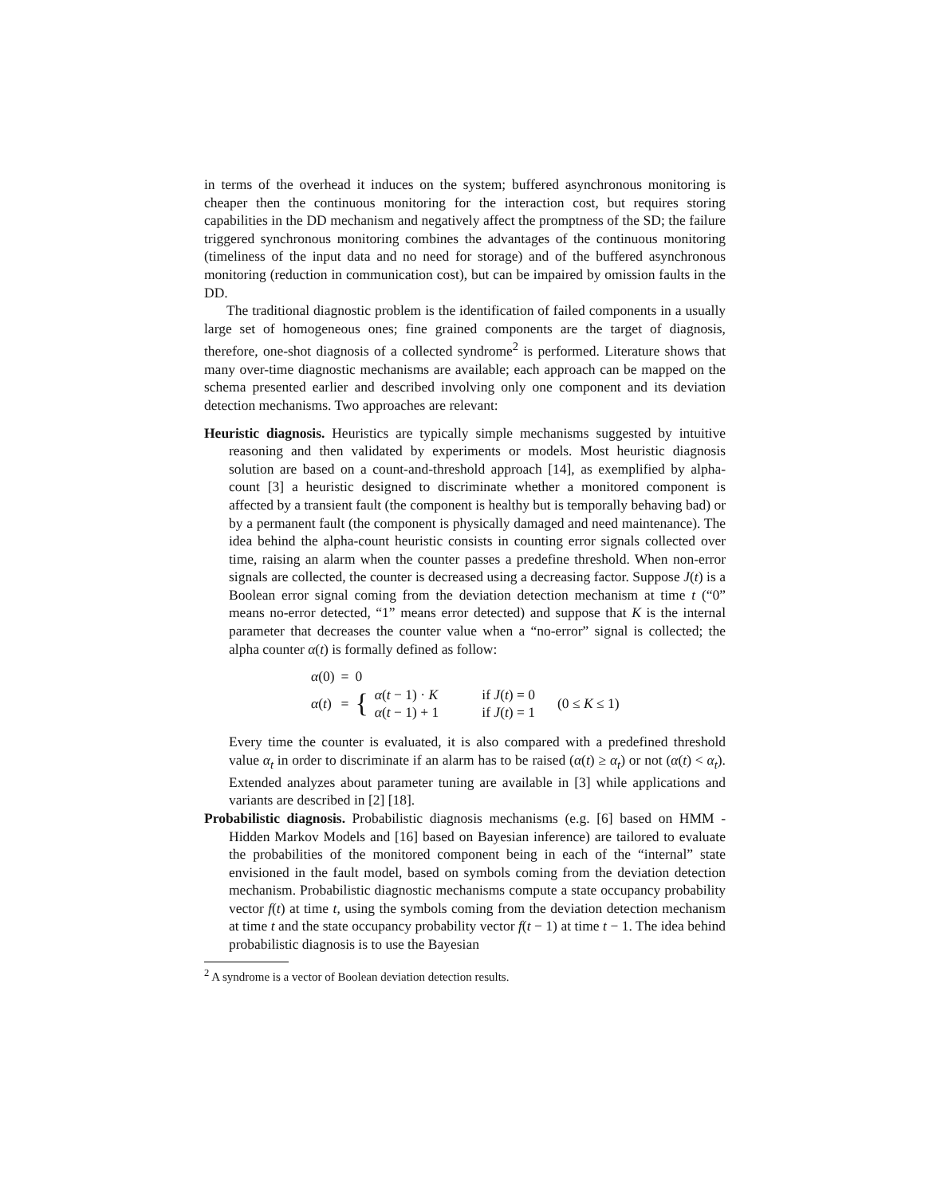in terms of the overhead it induces on the system; buffered asynchronous monitoring is cheaper then the continuous monitoring for the interaction cost, but requires storing capabilities in the DD mechanism and negatively affect the promptness of the SD; the failure triggered synchronous monitoring combines the advantages of the continuous monitoring (timeliness of the input data and no need for storage) and of the buffered asynchronous monitoring (reduction in communication cost), but can be impaired by omission faults in the DD.
The traditional diagnostic problem is the identification of failed components in a usually large set of homogeneous ones; fine grained components are the target of diagnosis, therefore, one-shot diagnosis of a collected syndrome<sup>2</sup> is performed. Literature shows that many over-time diagnostic mechanisms are available; each approach can be mapped on the schema presented earlier and described involving only one component and its deviation detection mechanisms. Two approaches are relevant:
Heuristic diagnosis. Heuristics are typically simple mechanisms suggested by intuitive reasoning and then validated by experiments or models. Most heuristic diagnosis solution are based on a count-and-threshold approach [14], as exemplified by alpha-count [3] a heuristic designed to discriminate whether a monitored component is affected by a transient fault (the component is healthy but is temporally behaving bad) or by a permanent fault (the component is physically damaged and need maintenance). The idea behind the alpha-count heuristic consists in counting error signals collected over time, raising an alarm when the counter passes a predefine threshold. When non-error signals are collected, the counter is decreased using a decreasing factor. Suppose J(t) is a Boolean error signal coming from the deviation detection mechanism at time t (“0” means no-error detected, “1” means error detected) and suppose that K is the internal parameter that decreases the counter value when a “no-error” signal is collected; the alpha counter α(t) is formally defined as follow:
| α (0) | = | 0 | | | |
| α ( t ) | = | { | α ( t − 1) · K α ( t − 1) + 1 | if J ( t ) = 0 if J ( t ) = 1 | (0 ≤ K ≤ 1) |
Every time the counter is evaluated, it is also compared with a predefined threshold value α<sub>t</sub> in order to discriminate if an alarm has to be raised (α(t) ≥ α<sub>t</sub>) or not (α(t) < α<sub>t</sub>). Extended analyzes about parameter tuning are available in [3] while applications and variants are described in [2] [18].
Probabilistic diagnosis. Probabilistic diagnosis mechanisms (e.g. [6] based on HMM - Hidden Markov Models and [16] based on Bayesian inference) are tailored to evaluate the probabilities of the monitored component being in each of the “internal” state envisioned in the fault model, based on symbols coming from the deviation detection mechanism. Probabilistic diagnostic mechanisms compute a state occupancy probability vector f(t) at time t, using the symbols coming from the deviation detection mechanism at time t and the state occupancy probability vector f(t − 1) at time t − 1. The idea behind probabilistic diagnosis is to use the Bayesian
<sup>2</sup> A syndrome is a vector of Boolean deviation detection results.